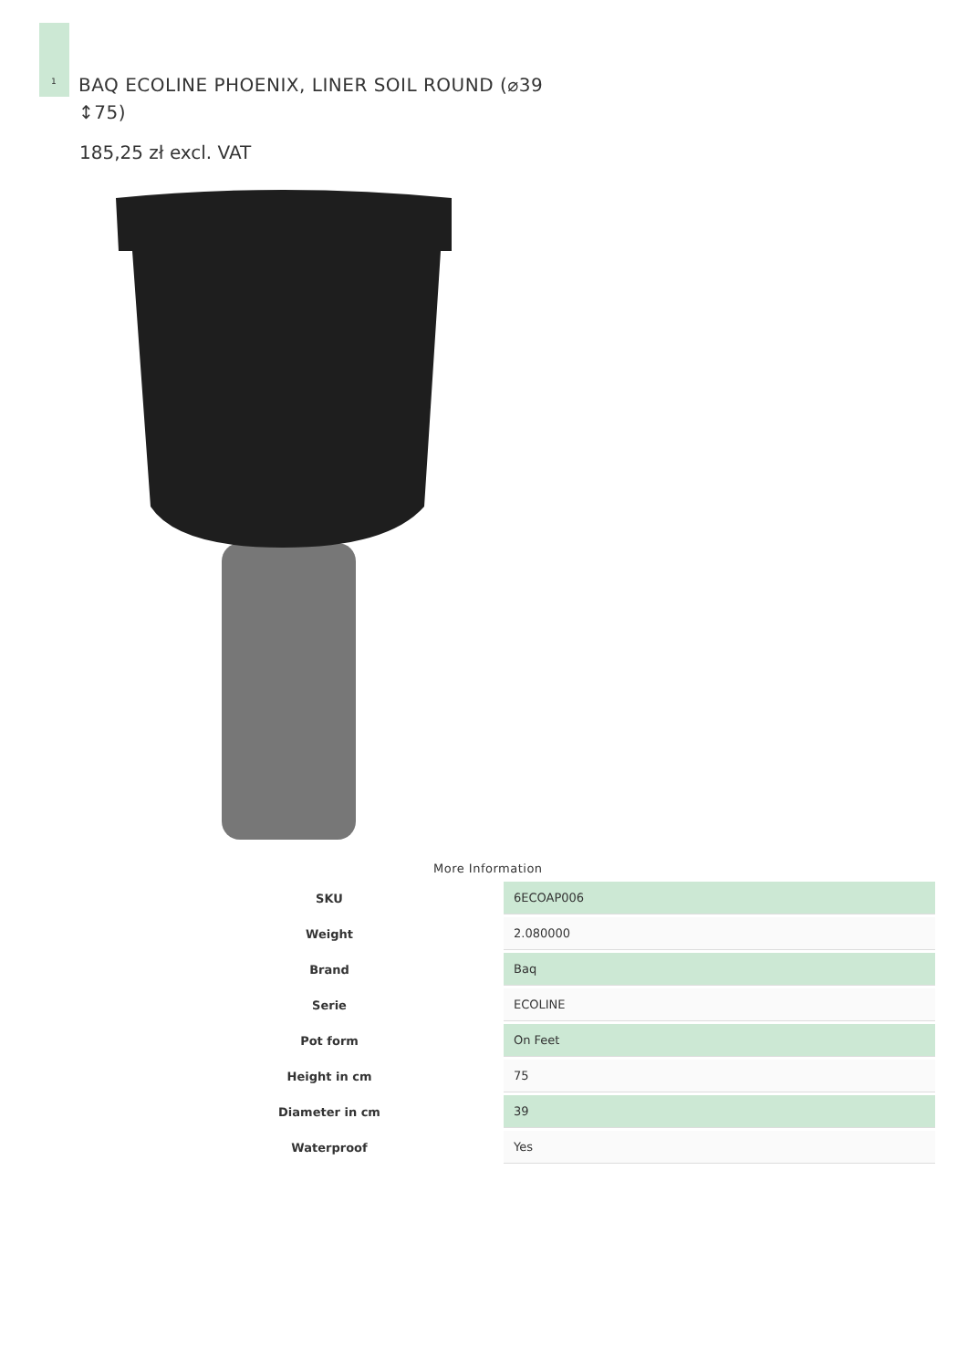1
BAQ ECOLINE PHOENIX, LINER SOIL ROUND (⌀39 ↕75)
185,25 zł excl. VAT
More Information
| SKU | 6ECOAP006 |
| Weight | 2.080000 |
| Brand | Baq |
| Serie | ECOLINE |
| Pot form | On Feet |
| Height in cm | 75 |
| Diameter in cm | 39 |
| Waterproof | Yes |